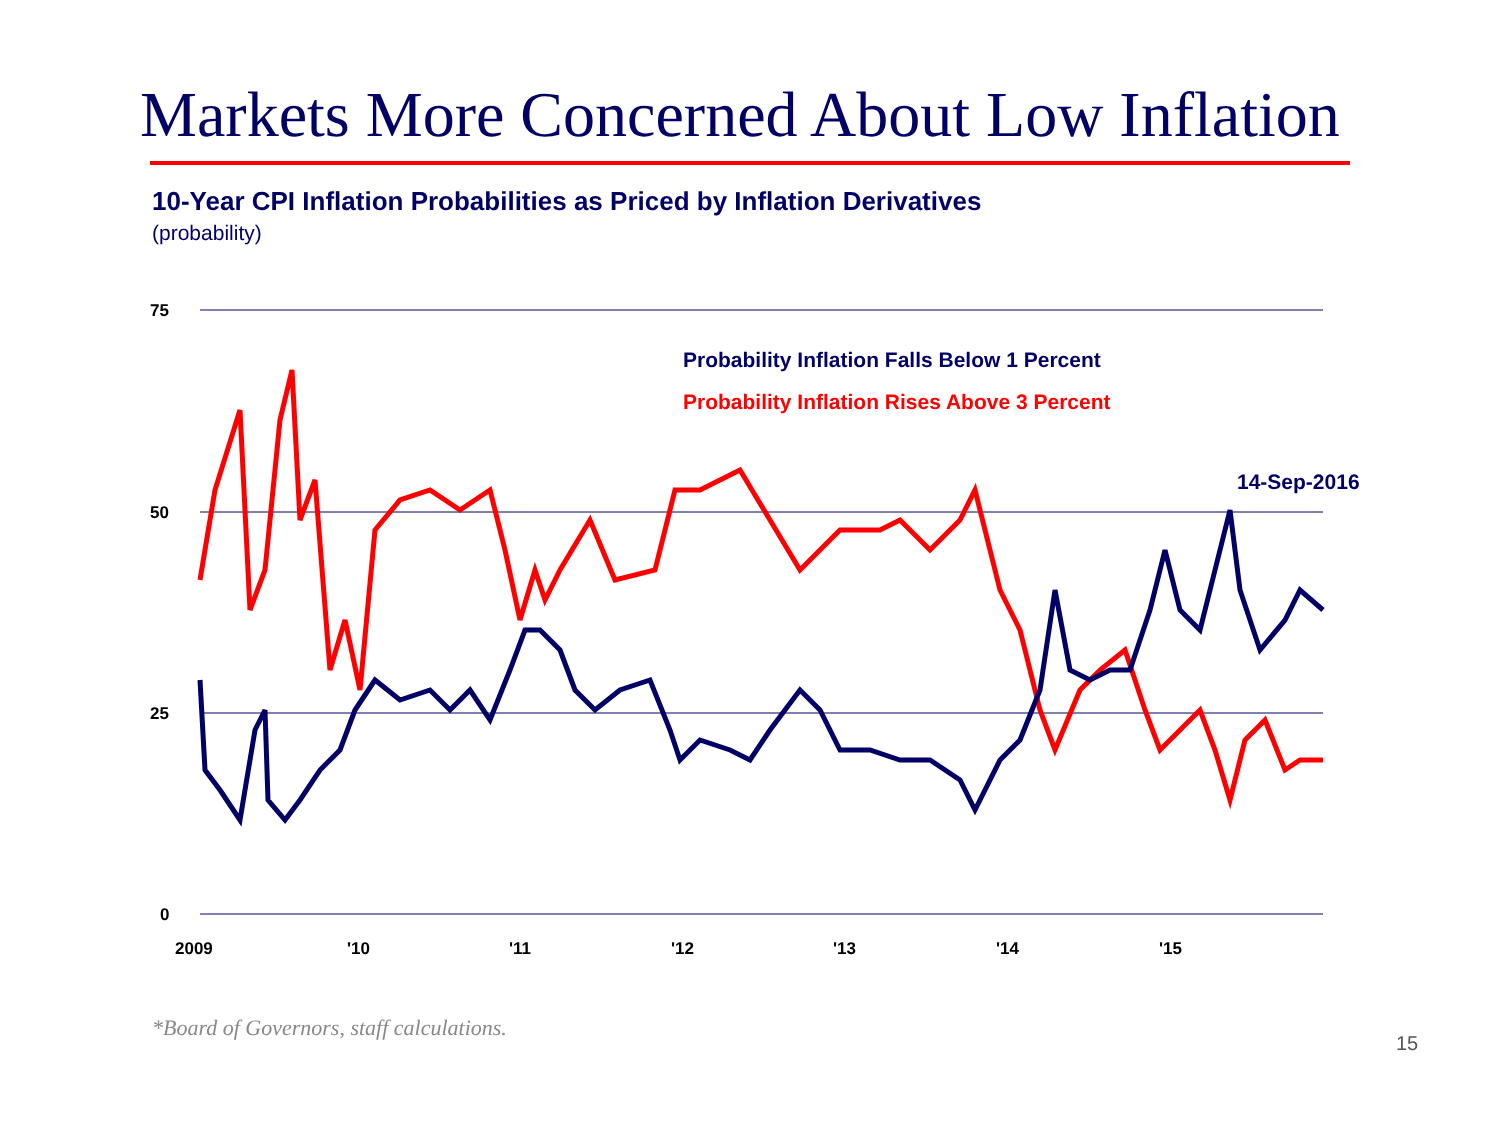Markets More Concerned About Low Inflation
10-Year CPI Inflation Probabilities as Priced by Inflation Derivatives
(probability)
75
50
25
0
2009
'10
'11
'12
'13
'14
'15
Probability Inflation Falls Below 1 Percent
Probability Inflation Rises Above 3 Percent
14-Sep-2016
*Board of Governors, staff calculations.
15